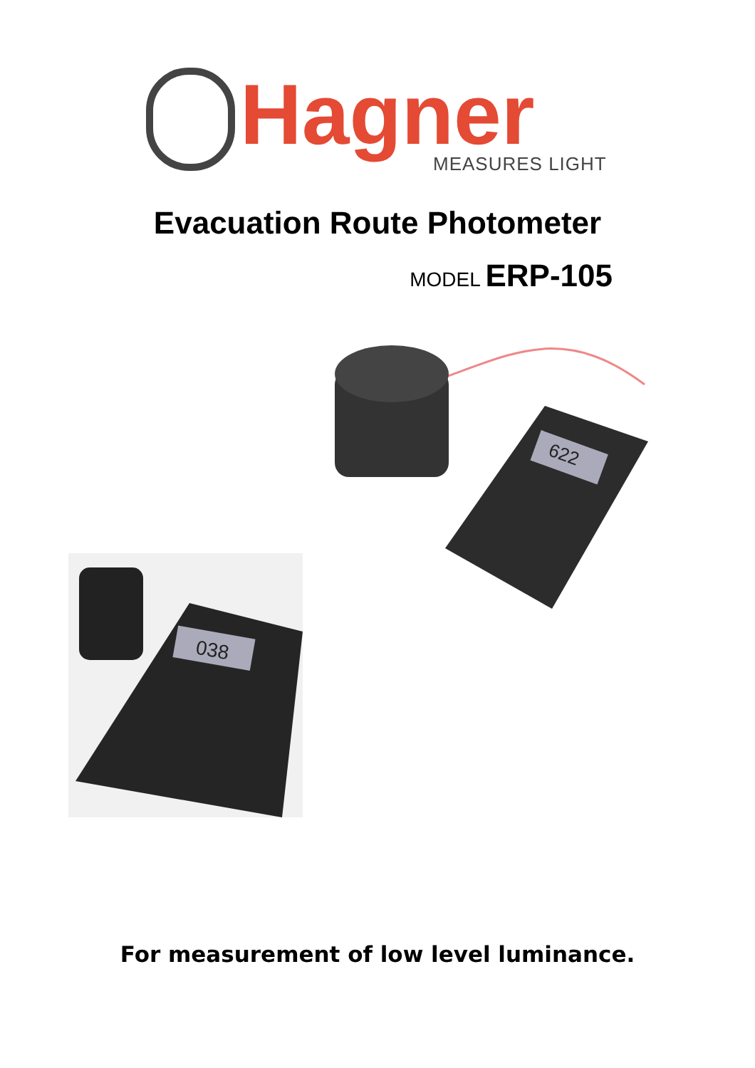Hagner MEASURES LIGHT
Evacuation Route Photometer
MODEL ERP-105
622
038
For measurement of low level luminance.